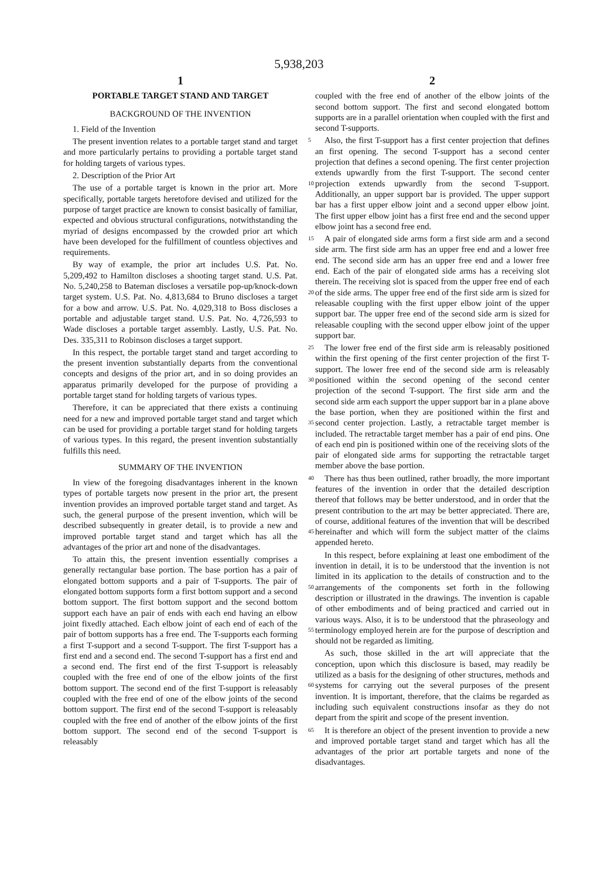5,938,203
1
PORTABLE TARGET STAND AND TARGET
BACKGROUND OF THE INVENTION
1. Field of the Invention
The present invention relates to a portable target stand and target and more particularly pertains to providing a portable target stand for holding targets of various types.
2. Description of the Prior Art
The use of a portable target is known in the prior art. More specifically, portable targets heretofore devised and utilized for the purpose of target practice are known to consist basically of familiar, expected and obvious structural configurations, notwithstanding the myriad of designs encompassed by the crowded prior art which have been developed for the fulfillment of countless objectives and requirements.
By way of example, the prior art includes U.S. Pat. No. 5,209,492 to Hamilton discloses a shooting target stand. U.S. Pat. No. 5,240,258 to Bateman discloses a versatile pop-up/knock-down target system. U.S. Pat. No. 4,813,684 to Bruno discloses a target for a bow and arrow. U.S. Pat. No. 4,029,318 to Boss discloses a portable and adjustable target stand. U.S. Pat. No. 4,726,593 to Wade discloses a portable target assembly. Lastly, U.S. Pat. No. Des. 335,311 to Robinson discloses a target support.
In this respect, the portable target stand and target according to the present invention substantially departs from the conventional concepts and designs of the prior art, and in so doing provides an apparatus primarily developed for the purpose of providing a portable target stand for holding targets of various types.
Therefore, it can be appreciated that there exists a continuing need for a new and improved portable target stand and target which can be used for providing a portable target stand for holding targets of various types. In this regard, the present invention substantially fulfills this need.
SUMMARY OF THE INVENTION
In view of the foregoing disadvantages inherent in the known types of portable targets now present in the prior art, the present invention provides an improved portable target stand and target. As such, the general purpose of the present invention, which will be described subsequently in greater detail, is to provide a new and improved portable target stand and target which has all the advantages of the prior art and none of the disadvantages.
To attain this, the present invention essentially comprises a generally rectangular base portion. The base portion has a pair of elongated bottom supports and a pair of T-supports. The pair of elongated bottom supports form a first bottom support and a second bottom support. The first bottom support and the second bottom support each have an pair of ends with each end having an elbow joint fixedly attached. Each elbow joint of each end of each of the pair of bottom supports has a free end. The T-supports each forming a first T-support and a second T-support. The first T-support has a first end and a second end. The second T-support has a first end and a second end. The first end of the first T-support is releasably coupled with the free end of one of the elbow joints of the first bottom support. The second end of the first T-support is releasably coupled with the free end of one of the elbow joints of the second bottom support. The first end of the second T-support is releasably coupled with the free end of another of the elbow joints of the first bottom support. The second end of the second T-support is releasably
2
coupled with the free end of another of the elbow joints of the second bottom support. The first and second elongated bottom supports are in a parallel orientation when coupled with the first and second T-supports.
5 Also, the first T-support has a first center projection that defines an first opening. The second T-support has a second center projection that defines a second opening. The first center projection extends upwardly from the first T-support. The second center projection extends upwardly from the second T-support. 10 Additionally, an upper support bar is provided. The upper support bar has a first upper elbow joint and a second upper elbow joint. The first upper elbow joint has a first free end and the second upper elbow joint has a second free end.
15 A pair of elongated side arms form a first side arm and a second side arm. The first side arm has an upper free end and a lower free end. The second side arm has an upper free end and a lower free end. Each of the pair of elongated side arms has a receiving slot therein. The receiving slot is spaced from the upper free end of each of the side arms. 20 The upper free end of the first side arm is sized for releasable coupling with the first upper elbow joint of the upper support bar. The upper free end of the second side arm is sized for releasable coupling with the second upper elbow joint of the upper support bar.
25 The lower free end of the first side arm is releasably positioned within the first opening of the first center projection of the first T-support. The lower free end of the second side arm is releasably positioned within the second 30 opening of the second center projection of the second T-support. The first side arm and the second side arm each support the upper support bar in a plane above the base portion, when they are positioned within the first and second center projection. Lastly, a retractable target member is 35 included. The retractable target member has a pair of end pins. One of each end pin is positioned within one of the receiving slots of the pair of elongated side arms for supporting the retractable target member above the base portion.
40 There has thus been outlined, rather broadly, the more important features of the invention in order that the detailed description thereof that follows may be better understood, and in order that the present contribution to the art may be better appreciated. There are, of course, additional features of the invention that will be described hereinafter and which 45 will form the subject matter of the claims appended hereto.
In this respect, before explaining at least one embodiment of the invention in detail, it is to be understood that the invention is not limited in its application to the details of construction and to the arrangements of the components set 50 forth in the following description or illustrated in the drawings. The invention is capable of other embodiments and of being practiced and carried out in various ways. Also, it is to be understood that the phraseology and terminology employed herein are for the purpose of description and 55 should not be regarded as limiting.
As such, those skilled in the art will appreciate that the conception, upon which this disclosure is based, may readily be utilized as a basis for the designing of other structures, methods and systems for carrying out the several purposes 60 of the present invention. It is important, therefore, that the claims be regarded as including such equivalent constructions insofar as they do not depart from the spirit and scope of the present invention.
It is therefore an object of the present invention to provide 65 a new and improved portable target stand and target which has all the advantages of the prior art portable targets and none of the disadvantages.